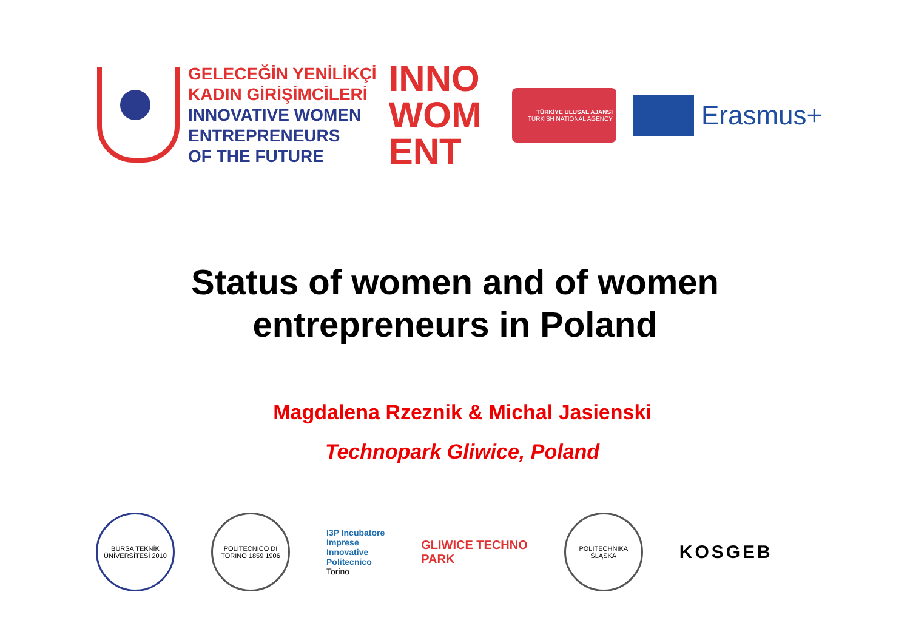GELECEĞİN YENİLİKÇİ
KADIN GİRİŞİMCİLERİ
INNOVATIVE WOMEN
ENTREPRENEURS
OF THE FUTURE
INNO
WOM
ENT
TÜRKİYE ULUSAL AJANSI
TURKISH NATIONAL AGENCY
Erasmus+
Status of women and of women
entrepreneurs in Poland
Magdalena Rzeznik & Michal Jasienski
Technopark Gliwice, Poland
BURSA TEKNİK ÜNİVERSİTESİ 2010
POLITECNICO DI TORINO 1859 1906
I3P Incubatore
Imprese
Innovative
Politecnico
Torino
GLIWICE TECHNO
PARK
POLITECHNIKA ŚLĄSKA
KOSGEB